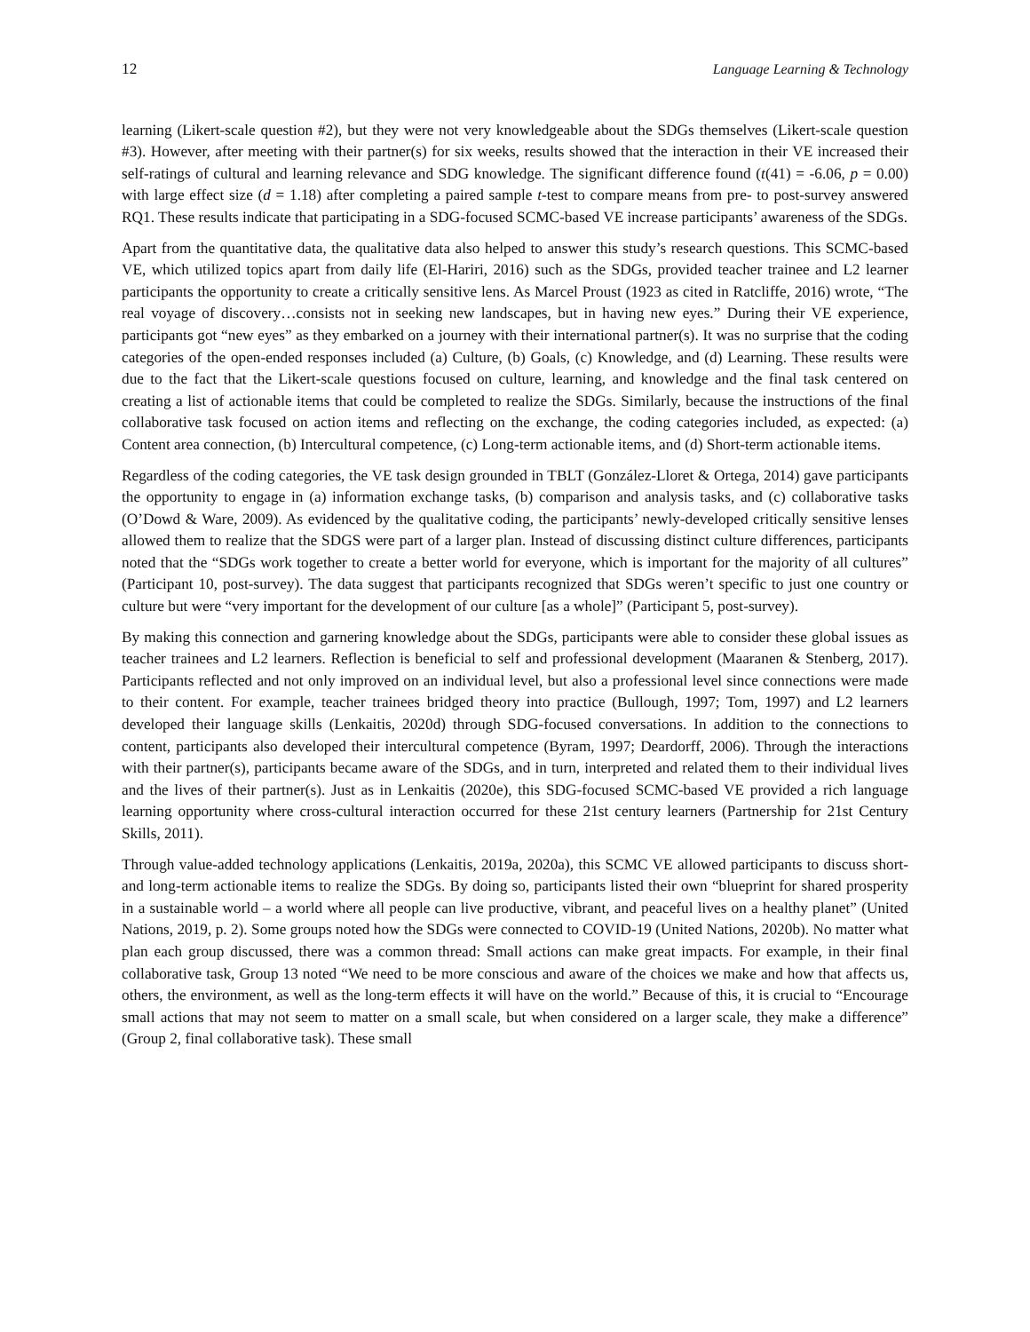12 Language Learning & Technology
learning (Likert-scale question #2), but they were not very knowledgeable about the SDGs themselves (Likert-scale question #3). However, after meeting with their partner(s) for six weeks, results showed that the interaction in their VE increased their self-ratings of cultural and learning relevance and SDG knowledge. The significant difference found (t(41) = -6.06, p = 0.00) with large effect size (d = 1.18) after completing a paired sample t-test to compare means from pre- to post-survey answered RQ1. These results indicate that participating in a SDG-focused SCMC-based VE increase participants’ awareness of the SDGs.
Apart from the quantitative data, the qualitative data also helped to answer this study’s research questions. This SCMC-based VE, which utilized topics apart from daily life (El-Hariri, 2016) such as the SDGs, provided teacher trainee and L2 learner participants the opportunity to create a critically sensitive lens. As Marcel Proust (1923 as cited in Ratcliffe, 2016) wrote, “The real voyage of discovery…consists not in seeking new landscapes, but in having new eyes.” During their VE experience, participants got “new eyes” as they embarked on a journey with their international partner(s). It was no surprise that the coding categories of the open-ended responses included (a) Culture, (b) Goals, (c) Knowledge, and (d) Learning. These results were due to the fact that the Likert-scale questions focused on culture, learning, and knowledge and the final task centered on creating a list of actionable items that could be completed to realize the SDGs. Similarly, because the instructions of the final collaborative task focused on action items and reflecting on the exchange, the coding categories included, as expected: (a) Content area connection, (b) Intercultural competence, (c) Long-term actionable items, and (d) Short-term actionable items.
Regardless of the coding categories, the VE task design grounded in TBLT (González-Lloret & Ortega, 2014) gave participants the opportunity to engage in (a) information exchange tasks, (b) comparison and analysis tasks, and (c) collaborative tasks (O’Dowd & Ware, 2009). As evidenced by the qualitative coding, the participants’ newly-developed critically sensitive lenses allowed them to realize that the SDGS were part of a larger plan. Instead of discussing distinct culture differences, participants noted that the “SDGs work together to create a better world for everyone, which is important for the majority of all cultures” (Participant 10, post-survey). The data suggest that participants recognized that SDGs weren’t specific to just one country or culture but were “very important for the development of our culture [as a whole]” (Participant 5, post-survey).
By making this connection and garnering knowledge about the SDGs, participants were able to consider these global issues as teacher trainees and L2 learners. Reflection is beneficial to self and professional development (Maaranen & Stenberg, 2017). Participants reflected and not only improved on an individual level, but also a professional level since connections were made to their content. For example, teacher trainees bridged theory into practice (Bullough, 1997; Tom, 1997) and L2 learners developed their language skills (Lenkaitis, 2020d) through SDG-focused conversations. In addition to the connections to content, participants also developed their intercultural competence (Byram, 1997; Deardorff, 2006). Through the interactions with their partner(s), participants became aware of the SDGs, and in turn, interpreted and related them to their individual lives and the lives of their partner(s). Just as in Lenkaitis (2020e), this SDG-focused SCMC-based VE provided a rich language learning opportunity where cross-cultural interaction occurred for these 21st century learners (Partnership for 21st Century Skills, 2011).
Through value-added technology applications (Lenkaitis, 2019a, 2020a), this SCMC VE allowed participants to discuss short- and long-term actionable items to realize the SDGs. By doing so, participants listed their own “blueprint for shared prosperity in a sustainable world – a world where all people can live productive, vibrant, and peaceful lives on a healthy planet” (United Nations, 2019, p. 2). Some groups noted how the SDGs were connected to COVID-19 (United Nations, 2020b). No matter what plan each group discussed, there was a common thread: Small actions can make great impacts. For example, in their final collaborative task, Group 13 noted “We need to be more conscious and aware of the choices we make and how that affects us, others, the environment, as well as the long-term effects it will have on the world.” Because of this, it is crucial to “Encourage small actions that may not seem to matter on a small scale, but when considered on a larger scale, they make a difference” (Group 2, final collaborative task). These small